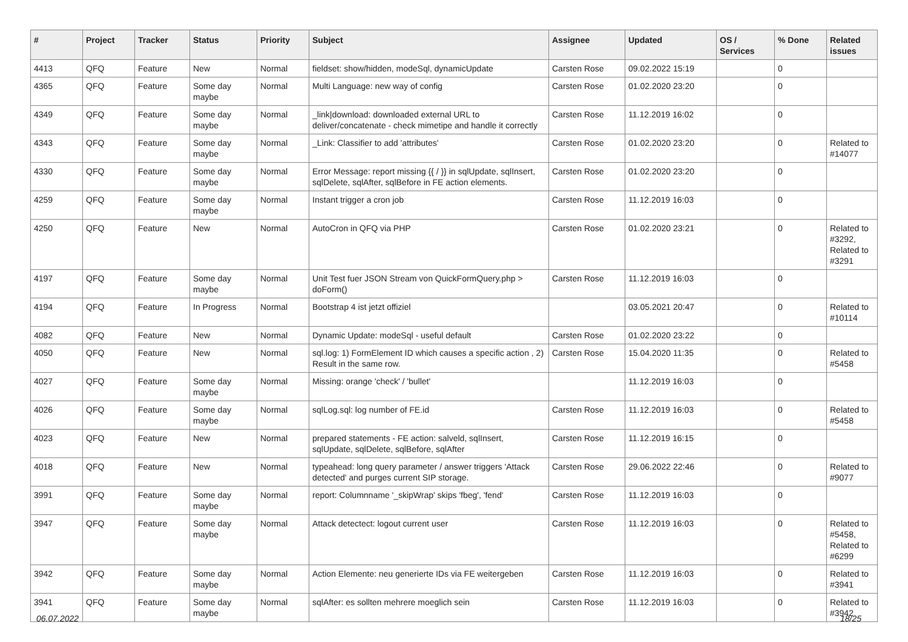| # | Project | Tracker | Status | Priority | Subject | Assignee | Updated | OS / Services | % Done | Related issues |
| --- | --- | --- | --- | --- | --- | --- | --- | --- | --- | --- |
| 4413 | QFQ | Feature | New | Normal | fieldset: show/hidden, modeSql, dynamicUpdate | Carsten Rose | 09.02.2022 15:19 | | 0 | |
| 4365 | QFQ | Feature | Some day maybe | Normal | Multi Language: new way of config | Carsten Rose | 01.02.2020 23:20 | | 0 | |
| 4349 | QFQ | Feature | Some day maybe | Normal | _link/download: downloaded external URL to deliver/concatenate - check mimetipe and handle it correctly | Carsten Rose | 11.12.2019 16:02 | | 0 | |
| 4343 | QFQ | Feature | Some day maybe | Normal | _Link: Classifier to add 'attributes' | Carsten Rose | 01.02.2020 23:20 | | 0 | Related to #14077 |
| 4330 | QFQ | Feature | Some day maybe | Normal | Error Message: report missing {{ / }} in sqlUpdate, sqlInsert, sqlDelete, sqlAfter, sqlBefore in FE action elements. | Carsten Rose | 01.02.2020 23:20 | | 0 | |
| 4259 | QFQ | Feature | Some day maybe | Normal | Instant trigger a cron job | Carsten Rose | 11.12.2019 16:03 | | 0 | |
| 4250 | QFQ | Feature | New | Normal | AutoCron in QFQ via PHP | Carsten Rose | 01.02.2020 23:21 | | 0 | Related to #3292, Related to #3291 |
| 4197 | QFQ | Feature | Some day maybe | Normal | Unit Test fuer JSON Stream von QuickFormQuery.php > doForm() | Carsten Rose | 11.12.2019 16:03 | | 0 | |
| 4194 | QFQ | Feature | In Progress | Normal | Bootstrap 4 ist jetzt offiziel | | 03.05.2021 20:47 | | 0 | Related to #10114 |
| 4082 | QFQ | Feature | New | Normal | Dynamic Update: modeSql - useful default | Carsten Rose | 01.02.2020 23:22 | | 0 | |
| 4050 | QFQ | Feature | New | Normal | sql.log: 1) FormElement ID which causes a specific action , 2) Result in the same row. | Carsten Rose | 15.04.2020 11:35 | | 0 | Related to #5458 |
| 4027 | QFQ | Feature | Some day maybe | Normal | Missing: orange 'check' / 'bullet' | | 11.12.2019 16:03 | | 0 | |
| 4026 | QFQ | Feature | Some day maybe | Normal | sqlLog.sql: log number of FE.id | Carsten Rose | 11.12.2019 16:03 | | 0 | Related to #5458 |
| 4023 | QFQ | Feature | New | Normal | prepared statements - FE action: salveld, sqlInsert, sqlUpdate, sqlDelete, sqlBefore, sqlAfter | Carsten Rose | 11.12.2019 16:15 | | 0 | |
| 4018 | QFQ | Feature | New | Normal | typeahead: long query parameter / answer triggers 'Attack detected' and purges current SIP storage. | Carsten Rose | 29.06.2022 22:46 | | 0 | Related to #9077 |
| 3991 | QFQ | Feature | Some day maybe | Normal | report: Columnname '_skipWrap' skips 'fbeg', 'fend' | Carsten Rose | 11.12.2019 16:03 | | 0 | |
| 3947 | QFQ | Feature | Some day maybe | Normal | Attack detectect: logout current user | Carsten Rose | 11.12.2019 16:03 | | 0 | Related to #5458, Related to #6299 |
| 3942 | QFQ | Feature | Some day maybe | Normal | Action Elemente: neu generierte IDs via FE weitergeben | Carsten Rose | 11.12.2019 16:03 | | 0 | Related to #3941 |
| 3941 | QFQ | Feature | Some day maybe | Normal | sqlAfter: es sollten mehrere moeglich sein | Carsten Rose | 11.12.2019 16:03 | | 0 | Related to #3942 |
06.07.2022 18/25